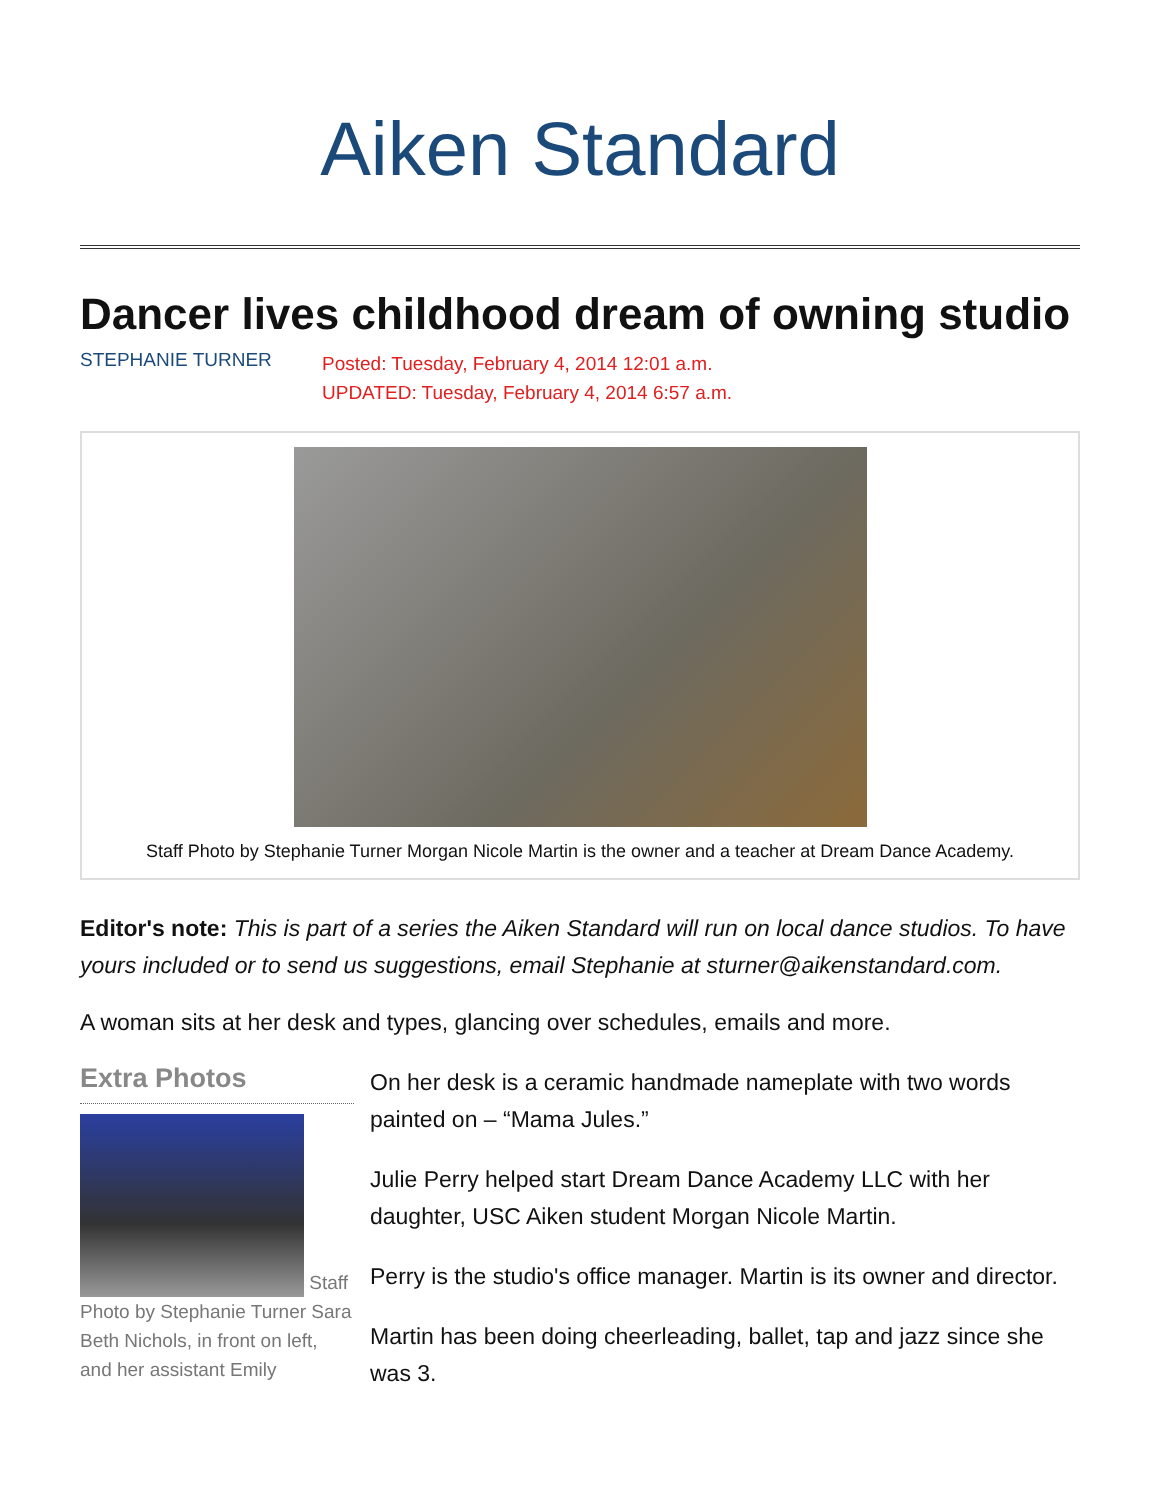Aiken Standard
Dancer lives childhood dream of owning studio
STEPHANIE TURNER
Posted: Tuesday, February 4, 2014 12:01 a.m.
UPDATED: Tuesday, February 4, 2014 6:57 a.m.
Staff Photo by Stephanie Turner Morgan Nicole Martin is the owner and a teacher at Dream Dance Academy.
Editor's note: This is part of a series the Aiken Standard will run on local dance studios. To have yours included or to send us suggestions, email Stephanie at sturner@aikenstandard.com.
A woman sits at her desk and types, glancing over schedules, emails and more.
Extra Photos
Staff Photo by Stephanie Turner Sara Beth Nichols, in front on left, and her assistant Emily
On her desk is a ceramic handmade nameplate with two words painted on – “Mama Jules.”
Julie Perry helped start Dream Dance Academy LLC with her daughter, USC Aiken student Morgan Nicole Martin.
Perry is the studio's office manager. Martin is its owner and director.
Martin has been doing cheerleading, ballet, tap and jazz since she was 3.